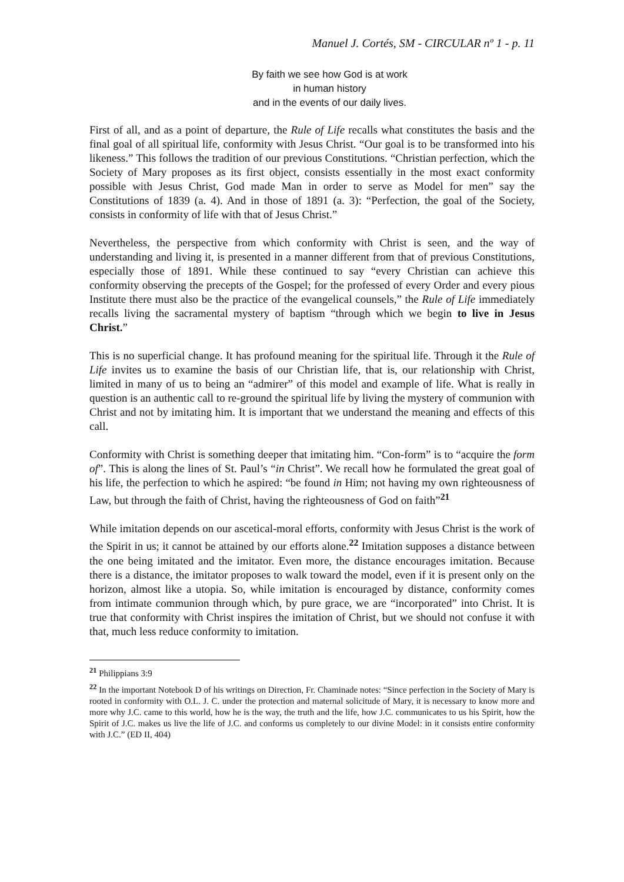Manuel J. Cortés, SM - CIRCULAR nº 1 - p. 11
By faith we see how God is at work
in human history
and in the events of our daily lives.
First of all, and as a point of departure, the Rule of Life recalls what constitutes the basis and the final goal of all spiritual life, conformity with Jesus Christ. “Our goal is to be transformed into his likeness.” This follows the tradition of our previous Constitutions. “Christian perfection, which the Society of Mary proposes as its first object, consists essentially in the most exact conformity possible with Jesus Christ, God made Man in order to serve as Model for men” say the Constitutions of 1839 (a. 4). And in those of 1891 (a. 3): “Perfection, the goal of the Society, consists in conformity of life with that of Jesus Christ.”
Nevertheless, the perspective from which conformity with Christ is seen, and the way of understanding and living it, is presented in a manner different from that of previous Constitutions, especially those of 1891. While these continued to say “every Christian can achieve this conformity observing the precepts of the Gospel; for the professed of every Order and every pious Institute there must also be the practice of the evangelical counsels,” the Rule of Life immediately recalls living the sacramental mystery of baptism “through which we begin to live in Jesus Christ.”
This is no superficial change. It has profound meaning for the spiritual life. Through it the Rule of Life invites us to examine the basis of our Christian life, that is, our relationship with Christ, limited in many of us to being an “admirer” of this model and example of life. What is really in question is an authentic call to re-ground the spiritual life by living the mystery of communion with Christ and not by imitating him. It is important that we understand the meaning and effects of this call.
Conformity with Christ is something deeper that imitating him. “Con-form” is to “acquire the form of”. This is along the lines of St. Paul’s “in Christ”. We recall how he formulated the great goal of his life, the perfection to which he aspired: “be found in Him; not having my own righteousness of Law, but through the faith of Christ, having the righteousness of God on faith”<sup>21</sup>
While imitation depends on our ascetical-moral efforts, conformity with Jesus Christ is the work of the Spirit in us; it cannot be attained by our efforts alone.<sup>22</sup> Imitation supposes a distance between the one being imitated and the imitator. Even more, the distance encourages imitation. Because there is a distance, the imitator proposes to walk toward the model, even if it is present only on the horizon, almost like a utopia. So, while imitation is encouraged by distance, conformity comes from intimate communion through which, by pure grace, we are “incorporated” into Christ. It is true that conformity with Christ inspires the imitation of Christ, but we should not confuse it with that, much less reduce conformity to imitation.
<sup>21</sup> Philippians 3:9
<sup>22</sup> In the important Notebook D of his writings on Direction, Fr. Chaminade notes: “Since perfection in the Society of Mary is rooted in conformity with O.L. J. C. under the protection and maternal solicitude of Mary, it is necessary to know more and more why J.C. came to this world, how he is the way, the truth and the life, how J.C. communicates to us his Spirit, how the Spirit of J.C. makes us live the life of J.C. and conforms us completely to our divine Model: in it consists entire conformity with J.C.” (ED II, 404)